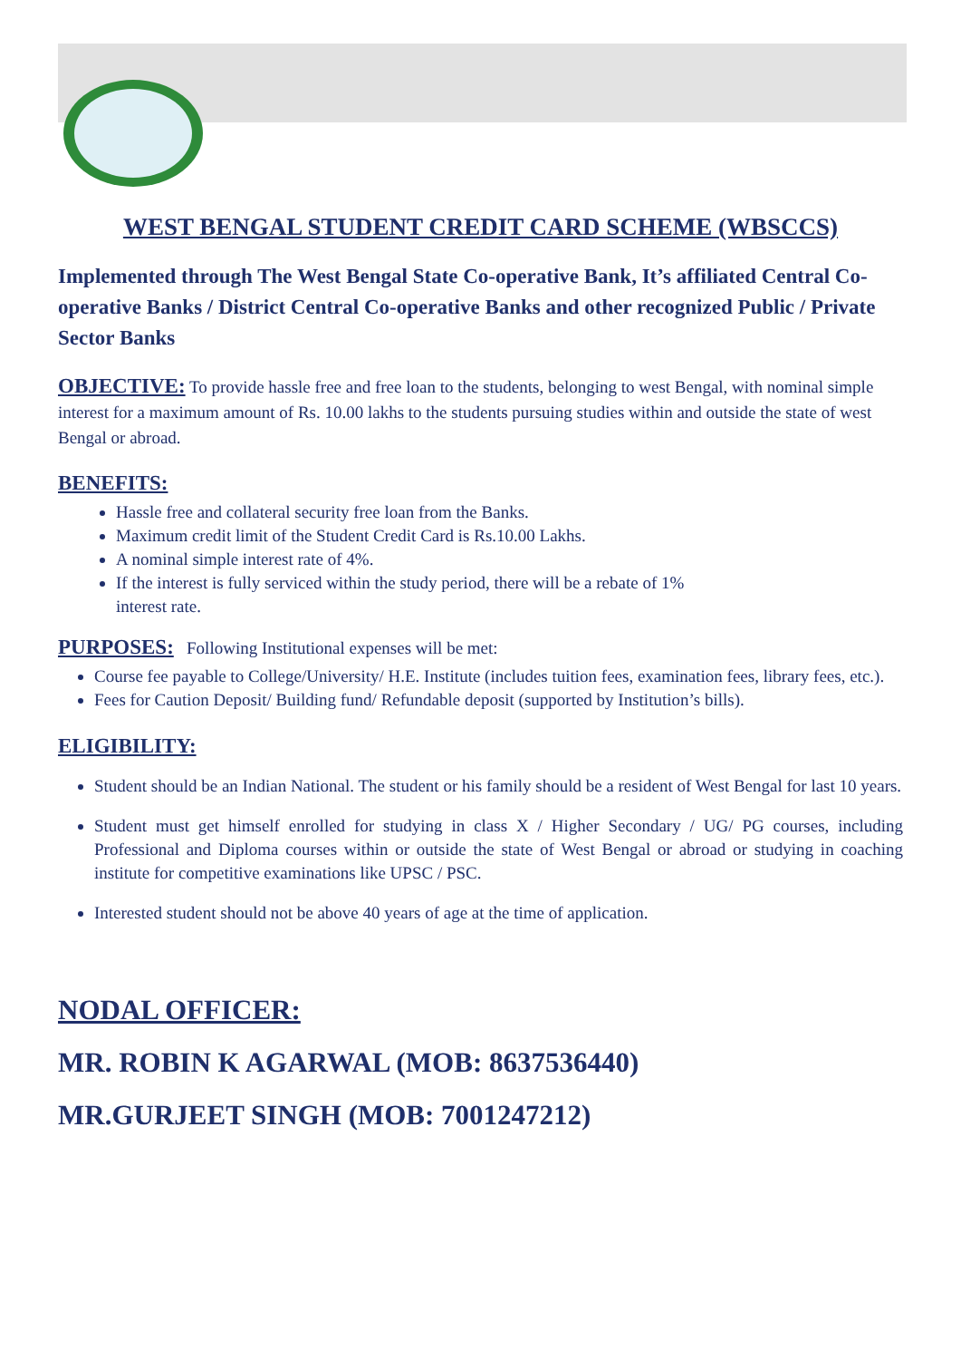WEST BENGAL STUDENT CREDIT CARD SCHEME (WBSCCS)
Implemented through The West Bengal State Co-operative Bank, It’s affiliated Central Co-operative Banks / District Central Co-operative Banks and other recognized Public / Private Sector Banks
OBJECTIVE: To provide hassle free and free loan to the students, belonging to west Bengal, with nominal simple interest for a maximum amount of Rs. 10.00 lakhs to the students pursuing studies within and outside the state of west Bengal or abroad.
BENEFITS:
Hassle free and collateral security free loan from the Banks.
Maximum credit limit of the Student Credit Card is Rs.10.00 Lakhs.
A nominal simple interest rate of 4%.
If the interest is fully serviced within the study period, there will be a rebate of 1%
interest rate.
PURPOSES: Following Institutional expenses will be met:
Course fee payable to College/University/ H.E. Institute (includes tuition fees, examination fees, library fees, etc.).
Fees for Caution Deposit/ Building fund/ Refundable deposit (supported by Institution’s bills).
ELIGIBILITY:
Student should be an Indian National. The student or his family should be a resident of West Bengal for last 10 years.
Student must get himself enrolled for studying in class X / Higher Secondary / UG/ PG courses, including Professional and Diploma courses within or outside the state of West Bengal or abroad or studying in coaching institute for competitive examinations like UPSC / PSC.
Interested student should not be above 40 years of age at the time of application.
NODAL OFFICER:
MR. ROBIN K AGARWAL (MOB: 8637536440)
MR.GURJEET SINGH (MOB: 7001247212)